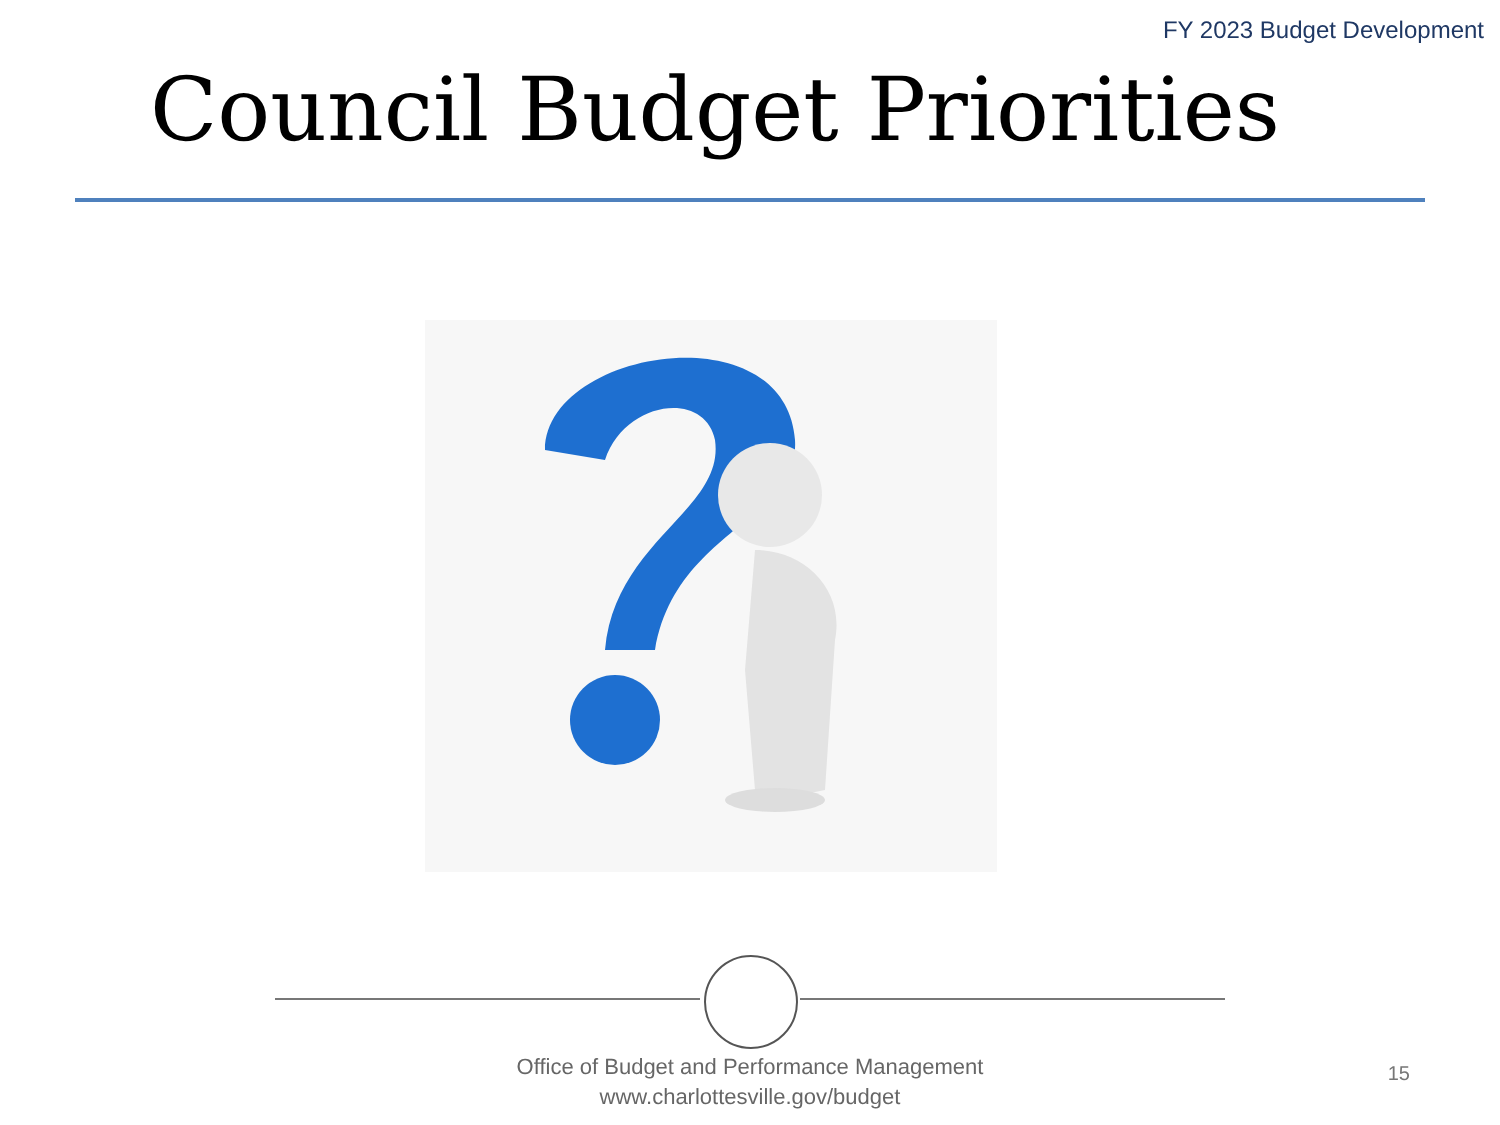FY 2023 Budget Development
Council Budget Priorities
Office of Budget and Performance Management
www.charlottesville.gov/budget
15